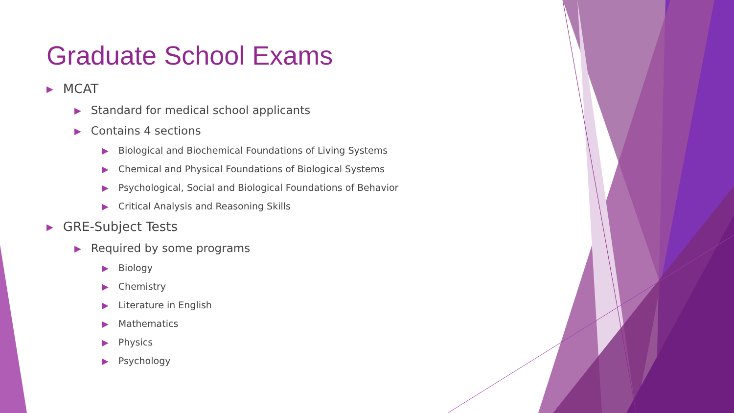Graduate School Exams
▶ MCAT
▶ Standard for medical school applicants
▶ Contains 4 sections
▶ Biological and Biochemical Foundations of Living Systems
▶ Chemical and Physical Foundations of Biological Systems
▶ Psychological, Social and Biological Foundations of Behavior
▶ Critical Analysis and Reasoning Skills
▶ GRE-Subject Tests
▶ Required by some programs
▶ Biology
▶ Chemistry
▶ Literature in English
▶ Mathematics
▶ Physics
▶ Psychology